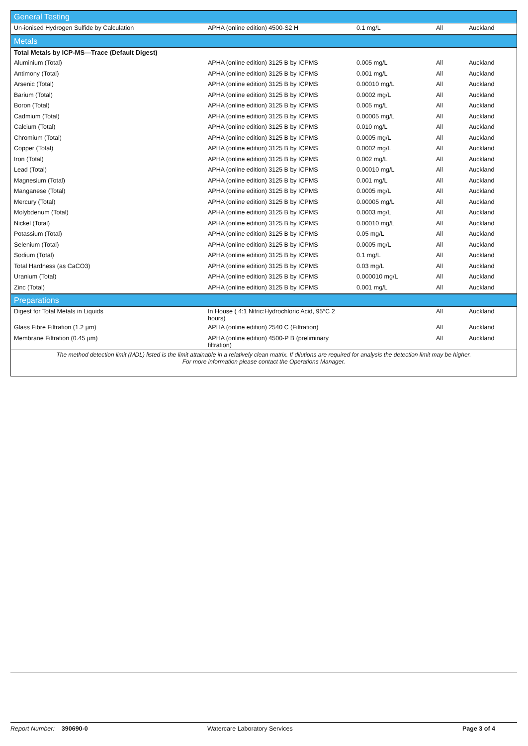| General Testing | | | | |
| Un-ionised Hydrogen Sulfide by Calculation | APHA (online edition) 4500-S2 H | 0.1 mg/L | All | Auckland |
| Metals | | | | |
| Total Metals by ICP-MS—Trace (Default Digest) | | | | |
| Aluminium (Total) | APHA (online edition) 3125 B by ICPMS | 0.005 mg/L | All | Auckland |
| Antimony (Total) | APHA (online edition) 3125 B by ICPMS | 0.001 mg/L | All | Auckland |
| Arsenic (Total) | APHA (online edition) 3125 B by ICPMS | 0.00010 mg/L | All | Auckland |
| Barium (Total) | APHA (online edition) 3125 B by ICPMS | 0.0002 mg/L | All | Auckland |
| Boron (Total) | APHA (online edition) 3125 B by ICPMS | 0.005 mg/L | All | Auckland |
| Cadmium (Total) | APHA (online edition) 3125 B by ICPMS | 0.00005 mg/L | All | Auckland |
| Calcium (Total) | APHA (online edition) 3125 B by ICPMS | 0.010 mg/L | All | Auckland |
| Chromium (Total) | APHA (online edition) 3125 B by ICPMS | 0.0005 mg/L | All | Auckland |
| Copper (Total) | APHA (online edition) 3125 B by ICPMS | 0.0002 mg/L | All | Auckland |
| Iron (Total) | APHA (online edition) 3125 B by ICPMS | 0.002 mg/L | All | Auckland |
| Lead (Total) | APHA (online edition) 3125 B by ICPMS | 0.00010 mg/L | All | Auckland |
| Magnesium (Total) | APHA (online edition) 3125 B by ICPMS | 0.001 mg/L | All | Auckland |
| Manganese (Total) | APHA (online edition) 3125 B by ICPMS | 0.0005 mg/L | All | Auckland |
| Mercury (Total) | APHA (online edition) 3125 B by ICPMS | 0.00005 mg/L | All | Auckland |
| Molybdenum (Total) | APHA (online edition) 3125 B by ICPMS | 0.0003 mg/L | All | Auckland |
| Nickel (Total) | APHA (online edition) 3125 B by ICPMS | 0.00010 mg/L | All | Auckland |
| Potassium (Total) | APHA (online edition) 3125 B by ICPMS | 0.05 mg/L | All | Auckland |
| Selenium (Total) | APHA (online edition) 3125 B by ICPMS | 0.0005 mg/L | All | Auckland |
| Sodium (Total) | APHA (online edition) 3125 B by ICPMS | 0.1 mg/L | All | Auckland |
| Total Hardness (as CaCO3) | APHA (online edition) 3125 B by ICPMS | 0.03 mg/L | All | Auckland |
| Uranium (Total) | APHA (online edition) 3125 B by ICPMS | 0.000010 mg/L | All | Auckland |
| Zinc (Total) | APHA (online edition) 3125 B by ICPMS | 0.001 mg/L | All | Auckland |
| Preparations | | | | |
| Digest for Total Metals in Liquids | In House ( 4:1 Nitric:Hydrochloric Acid, 95°C 2 hours) | | All | Auckland |
| Glass Fibre Filtration (1.2 µm) | APHA (online edition) 2540 C (Filtration) | | All | Auckland |
| Membrane Filtration (0.45 µm) | APHA (online edition) 4500-P B (preliminary filtration) | | All | Auckland |
| The method detection limit (MDL) listed is the limit attainable in a relatively clean matrix. If dilutions are required for analysis the detection limit may be higher. For more information please contact the Operations Manager. | | | | |
Report Number: 390690-0 Watercare Laboratory Services Page 3 of 4